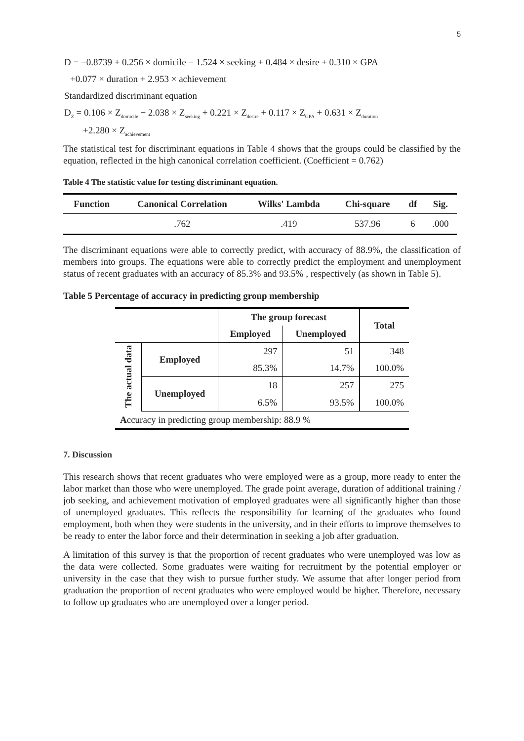5
D = −0.8739 + 0.256 × domicile − 1.524 × seeking + 0.484 × desire + 0.310 × GPA
+0.077 × duration + 2.953 × achievement
Standardized discriminant equation
D<sub>Z</sub> = 0.106 × Z<sub>domicile</sub> − 2.038 × Z<sub>seeking</sub> + 0.221 × Z<sub>desire</sub> + 0.117 × Z<sub>GPA</sub> + 0.631 × Z<sub>duration</sub>
+2.280 × Z<sub>achievement</sub>
The statistical test for discriminant equations in Table 4 shows that the groups could be classified by the equation, reflected in the high canonical correlation coefficient. (Coefficient = 0.762)
Table 4 The statistic value for testing discriminant equation.
| Function | Canonical Correlation | Wilks' Lambda | Chi-square | df | Sig. |
| --- | --- | --- | --- | --- | --- |
| | .762 | .419 | 537.96 | 6 | .000 |
The discriminant equations were able to correctly predict, with accuracy of 88.9%, the classification of members into groups. The equations were able to correctly predict the employment and unemployment status of recent graduates with an accuracy of 85.3% and 93.5% , respectively (as shown in Table 5).
Table 5 Percentage of accuracy in predicting group membership
| | | The group forecast | | Total |
| --- | --- | --- | --- | --- |
| | | Employed | Unemployed | |
| The actual data | Employed | 297 | 51 | 348 |
| | | 85.3% | 14.7% | 100.0% |
| | Unemployed | 18 | 257 | 275 |
| | | 6.5% | 93.5% | 100.0% |
| A ccuracy in predicting group membership: 88.9 % | | | | |
7. Discussion
This research shows that recent graduates who were employed were as a group, more ready to enter the labor market than those who were unemployed. The grade point average, duration of additional training / job seeking, and achievement motivation of employed graduates were all significantly higher than those of unemployed graduates. This reflects the responsibility for learning of the graduates who found employment, both when they were students in the university, and in their efforts to improve themselves to be ready to enter the labor force and their determination in seeking a job after graduation.
A limitation of this survey is that the proportion of recent graduates who were unemployed was low as the data were collected. Some graduates were waiting for recruitment by the potential employer or university in the case that they wish to pursue further study. We assume that after longer period from graduation the proportion of recent graduates who were employed would be higher. Therefore, necessary to follow up graduates who are unemployed over a longer period.